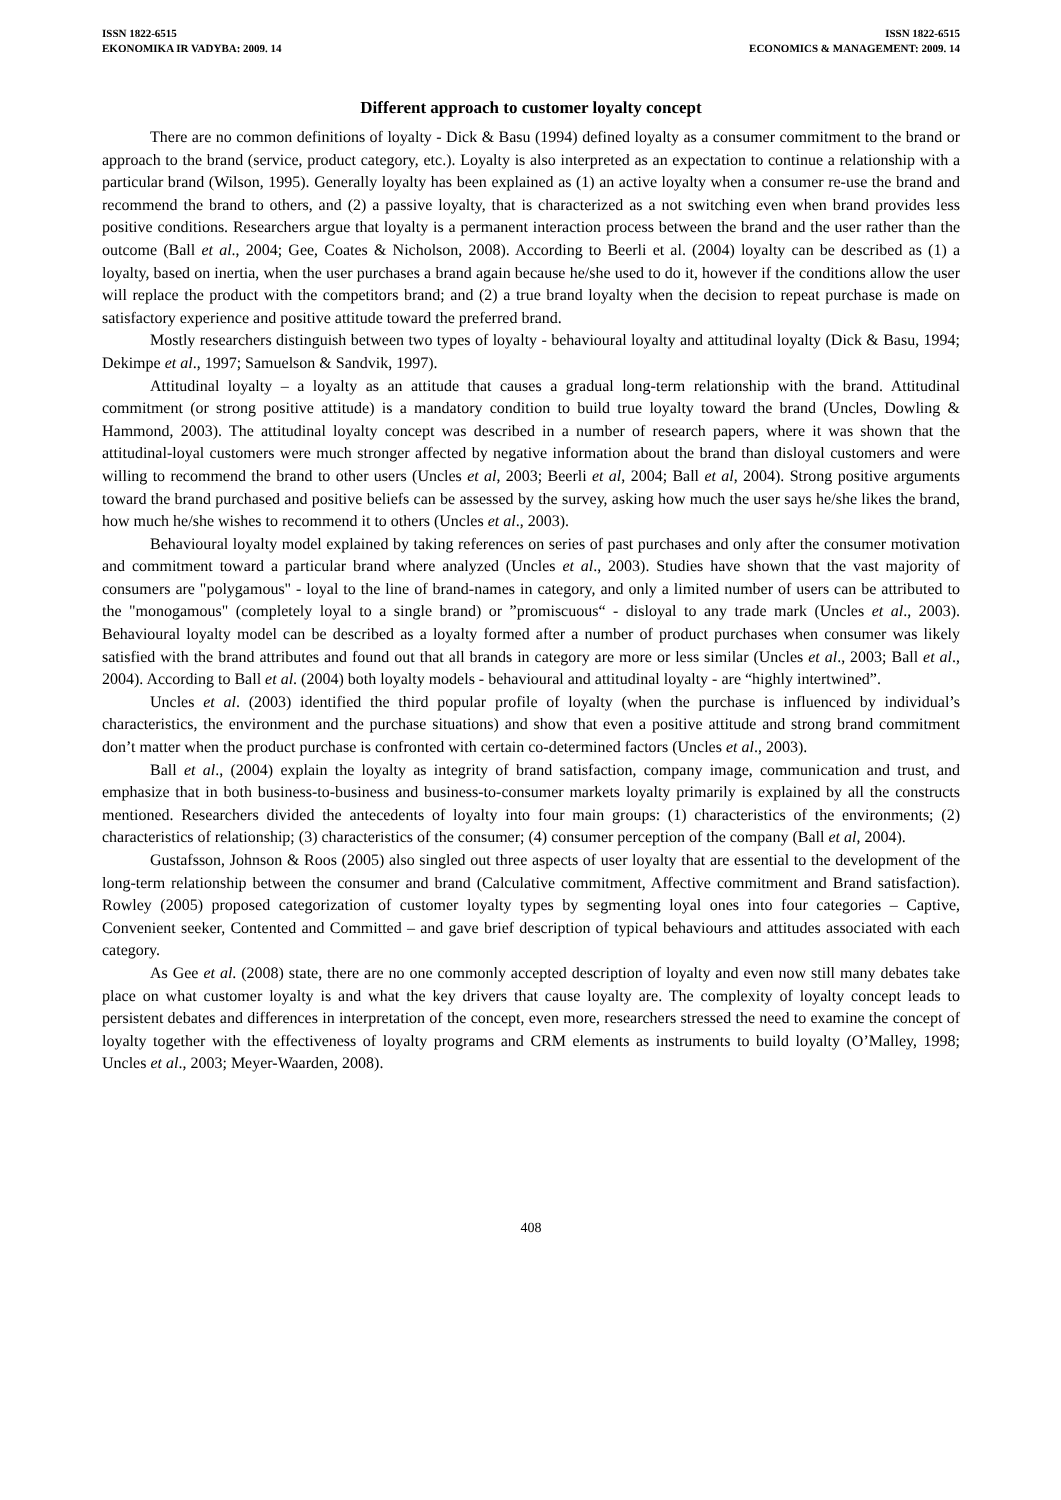ISSN 1822-6515
EKONOMIKA IR VADYBA: 2009. 14
ISSN 1822-6515
ECONOMICS & MANAGEMENT: 2009. 14
Different approach to customer loyalty concept
There are no common definitions of loyalty - Dick & Basu (1994) defined loyalty as a consumer commitment to the brand or approach to the brand (service, product category, etc.). Loyalty is also interpreted as an expectation to continue a relationship with a particular brand (Wilson, 1995). Generally loyalty has been explained as (1) an active loyalty when a consumer re-use the brand and recommend the brand to others, and (2) a passive loyalty, that is characterized as a not switching even when brand provides less positive conditions. Researchers argue that loyalty is a permanent interaction process between the brand and the user rather than the outcome (Ball et al., 2004; Gee, Coates & Nicholson, 2008). According to Beerli et al. (2004) loyalty can be described as (1) a loyalty, based on inertia, when the user purchases a brand again because he/she used to do it, however if the conditions allow the user will replace the product with the competitors brand; and (2) a true brand loyalty when the decision to repeat purchase is made on satisfactory experience and positive attitude toward the preferred brand.
Mostly researchers distinguish between two types of loyalty - behavioural loyalty and attitudinal loyalty (Dick & Basu, 1994; Dekimpe et al., 1997; Samuelson & Sandvik, 1997).
Attitudinal loyalty – a loyalty as an attitude that causes a gradual long-term relationship with the brand. Attitudinal commitment (or strong positive attitude) is a mandatory condition to build true loyalty toward the brand (Uncles, Dowling & Hammond, 2003). The attitudinal loyalty concept was described in a number of research papers, where it was shown that the attitudinal-loyal customers were much stronger affected by negative information about the brand than disloyal customers and were willing to recommend the brand to other users (Uncles et al, 2003; Beerli et al, 2004; Ball et al, 2004). Strong positive arguments toward the brand purchased and positive beliefs can be assessed by the survey, asking how much the user says he/she likes the brand, how much he/she wishes to recommend it to others (Uncles et al., 2003).
Behavioural loyalty model explained by taking references on series of past purchases and only after the consumer motivation and commitment toward a particular brand where analyzed (Uncles et al., 2003). Studies have shown that the vast majority of consumers are "polygamous" - loyal to the line of brand-names in category, and only a limited number of users can be attributed to the "monogamous" (completely loyal to a single brand) or ”promiscuous“ - disloyal to any trade mark (Uncles et al., 2003). Behavioural loyalty model can be described as a loyalty formed after a number of product purchases when consumer was likely satisfied with the brand attributes and found out that all brands in category are more or less similar (Uncles et al., 2003; Ball et al., 2004). According to Ball et al. (2004) both loyalty models - behavioural and attitudinal loyalty - are “highly intertwined”.
Uncles et al. (2003) identified the third popular profile of loyalty (when the purchase is influenced by individual’s characteristics, the environment and the purchase situations) and show that even a positive attitude and strong brand commitment don’t matter when the product purchase is confronted with certain co-determined factors (Uncles et al., 2003).
Ball et al., (2004) explain the loyalty as integrity of brand satisfaction, company image, communication and trust, and emphasize that in both business-to-business and business-to-consumer markets loyalty primarily is explained by all the constructs mentioned. Researchers divided the antecedents of loyalty into four main groups: (1) characteristics of the environments; (2) characteristics of relationship; (3) characteristics of the consumer; (4) consumer perception of the company (Ball et al, 2004).
Gustafsson, Johnson & Roos (2005) also singled out three aspects of user loyalty that are essential to the development of the long-term relationship between the consumer and brand (Calculative commitment, Affective commitment and Brand satisfaction). Rowley (2005) proposed categorization of customer loyalty types by segmenting loyal ones into four categories – Captive, Convenient seeker, Contented and Committed – and gave brief description of typical behaviours and attitudes associated with each category.
As Gee et al. (2008) state, there are no one commonly accepted description of loyalty and even now still many debates take place on what customer loyalty is and what the key drivers that cause loyalty are. The complexity of loyalty concept leads to persistent debates and differences in interpretation of the concept, even more, researchers stressed the need to examine the concept of loyalty together with the effectiveness of loyalty programs and CRM elements as instruments to build loyalty (O’Malley, 1998; Uncles et al., 2003; Meyer-Waarden, 2008).
408